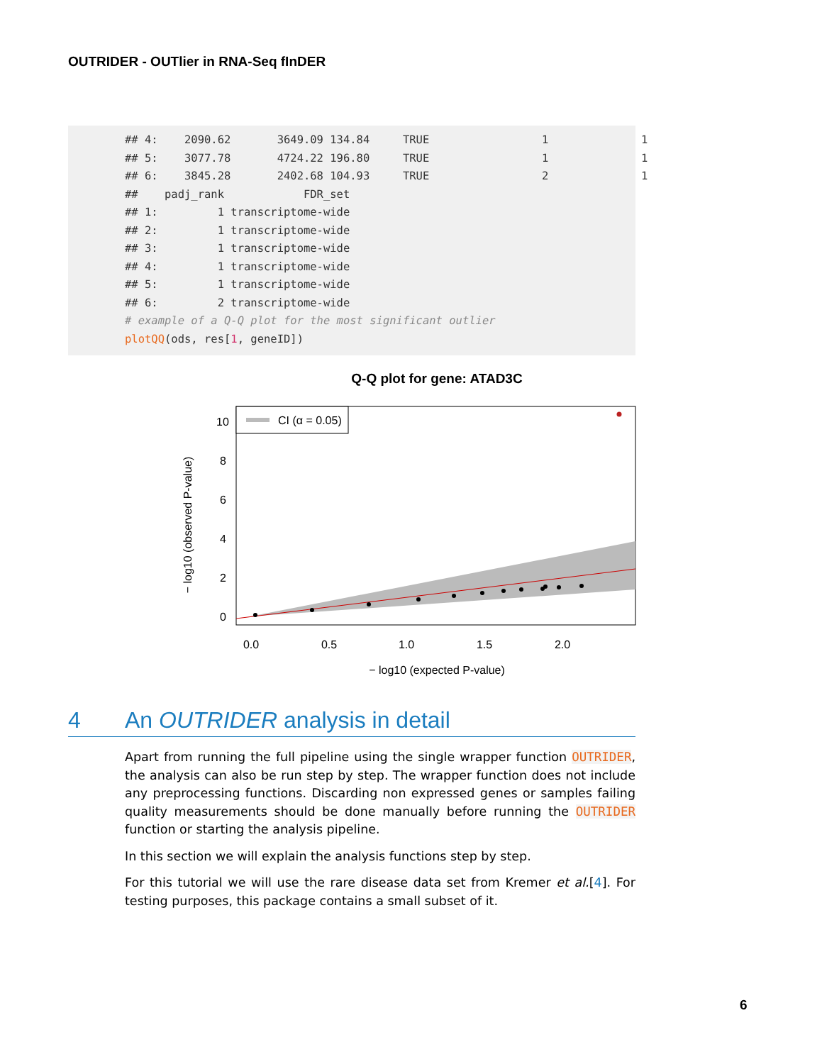OUTRIDER - OUTlier in RNA-Seq fInDER
## 4: 2090.62 3649.09 134.84 TRUE 1 1 ## 5: 3077.78 4724.22 196.80 TRUE 1 1 ## 6: 3845.28 2402.68 104.93 TRUE 2 1 ## padj_rank FDR_set ## 1: 1 transcriptome-wide ## 2: 1 transcriptome-wide ## 3: 1 transcriptome-wide ## 4: 1 transcriptome-wide ## 5: 1 transcriptome-wide ## 6: 2 transcriptome-wide # example of a Q-Q plot for the most significant outlier plotQQ(ods, res[1, geneID])
Q-Q plot for gene: ATAD3C
CI (α = 0.05)
0.0
0.5
1.0
1.5
2.0
− log10 (expected P-value)
− log10 (observed P-value)
0
2
4
6
8
10
4 An OUTRIDER analysis in detail
Apart from running the full pipeline using the single wrapper function OUTRIDER, the analysis can also be run step by step. The wrapper function does not include any preprocessing functions. Discarding non expressed genes or samples failing quality measurements should be done manually before running the OUTRIDER function or starting the analysis pipeline.
In this section we will explain the analysis functions step by step.
For this tutorial we will use the rare disease data set from Kremer et al.[4]. For testing purposes, this package contains a small subset of it.
6